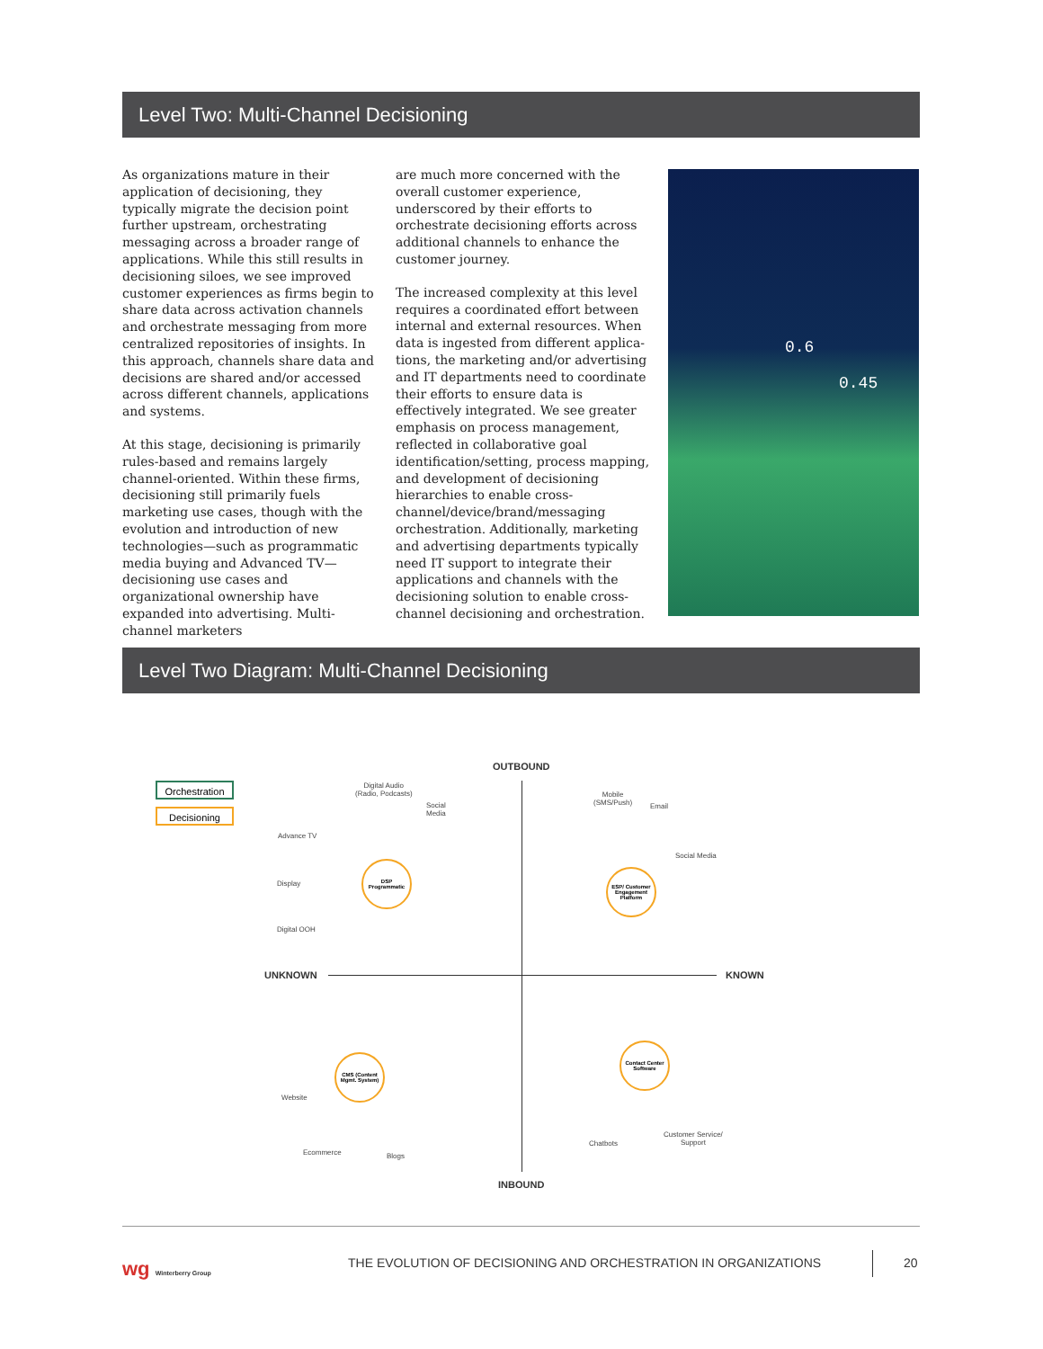Level Two: Multi-Channel Decisioning
As organizations mature in their application of decisioning, they typically migrate the decision point further upstream, orchestrating messaging across a broader range of applications. While this still results in decisioning siloes, we see improved customer experiences as firms begin to share data across activation channels and orchestrate messaging from more centralized repositories of insights. In this approach, channels share data and decisions are shared and/or accessed across different channels, applications and systems.
At this stage, decisioning is primarily rules-based and remains largely channel-oriented. Within these firms, decisioning still primarily fuels marketing use cases, though with the evolution and introduction of new technologies—such as programmatic media buying and Advanced TV—decisioning use cases and organizational ownership have expanded into advertising. Multi-channel marketers
are much more concerned with the overall customer experience, underscored by their efforts to orchestrate decisioning efforts across additional channels to enhance the customer journey.
The increased complexity at this level requires a coordinated effort between internal and external resources. When data is ingested from different applica-tions, the marketing and/or advertising and IT departments need to coordinate their efforts to ensure data is effectively integrated. We see greater emphasis on process management, reflected in collaborative goal identification/setting, process mapping, and development of decisioning hierarchies to enable cross-channel/device/brand/messaging orchestration. Additionally, marketing and advertising departments typically need IT support to integrate their applications and channels with the decisioning solution to enable cross-channel decisioning and orchestration.
0.6
0.45
Level Two Diagram: Multi-Channel Decisioning
Orchestration
Decisioning
OUTBOUND
UNKNOWN KNOWN
INBOUND
DSP Programmatic
ESP/ Customer Engagement Platform
CMS (Content Mgmt. System)
Contact Center Software
Digital Audio
(Radio, Podcasts)
Social
Media
Advance TV
Display
Digital OOH
Mobile
(SMS/Push)
Email
Social Media
Website
Ecommerce Blogs
Chatbots
Customer Service/
Support
wg Winterberry Group
THE EVOLUTION OF DECISIONING AND ORCHESTRATION IN ORGANIZATIONS
20